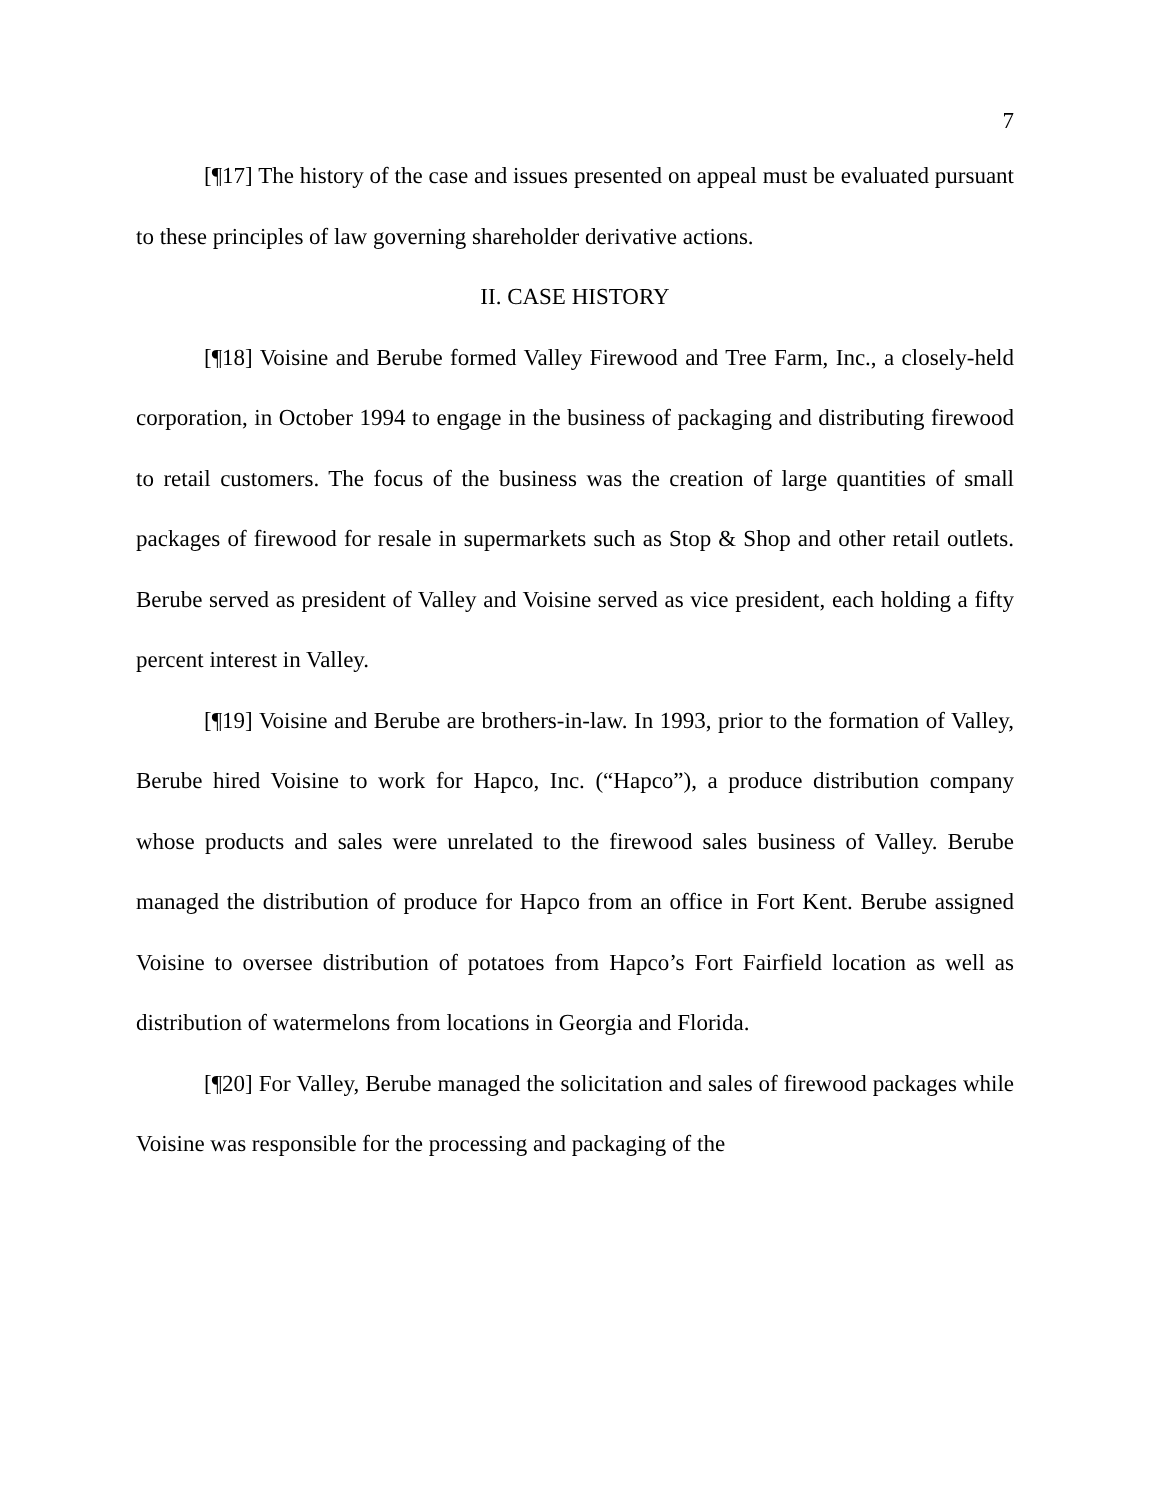7
[¶17] The history of the case and issues presented on appeal must be evaluated pursuant to these principles of law governing shareholder derivative actions.
II. CASE HISTORY
[¶18] Voisine and Berube formed Valley Firewood and Tree Farm, Inc., a closely-held corporation, in October 1994 to engage in the business of packaging and distributing firewood to retail customers. The focus of the business was the creation of large quantities of small packages of firewood for resale in supermarkets such as Stop & Shop and other retail outlets. Berube served as president of Valley and Voisine served as vice president, each holding a fifty percent interest in Valley.
[¶19] Voisine and Berube are brothers-in-law. In 1993, prior to the formation of Valley, Berube hired Voisine to work for Hapco, Inc. (“Hapco”), a produce distribution company whose products and sales were unrelated to the firewood sales business of Valley. Berube managed the distribution of produce for Hapco from an office in Fort Kent. Berube assigned Voisine to oversee distribution of potatoes from Hapco’s Fort Fairfield location as well as distribution of watermelons from locations in Georgia and Florida.
[¶20] For Valley, Berube managed the solicitation and sales of firewood packages while Voisine was responsible for the processing and packaging of the